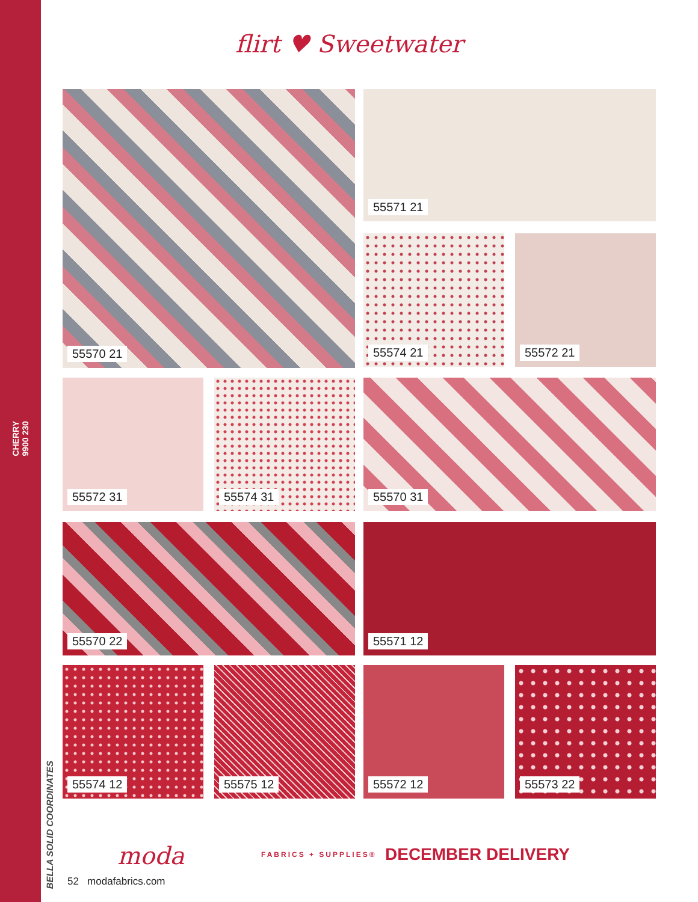CHERRY
9900 230
flirt ♥ Sweetwater
55570 21 55571 21
55574 21 55572 21
55572 31 55574 31 55570 31
55570 22 55571 12
55574 12 55575 12 55572 12 55573 22
moda FABRICS + SUPPLIES® DECEMBER DELIVERY
BELLA SOLID COORDINATES
52 modafabrics.com